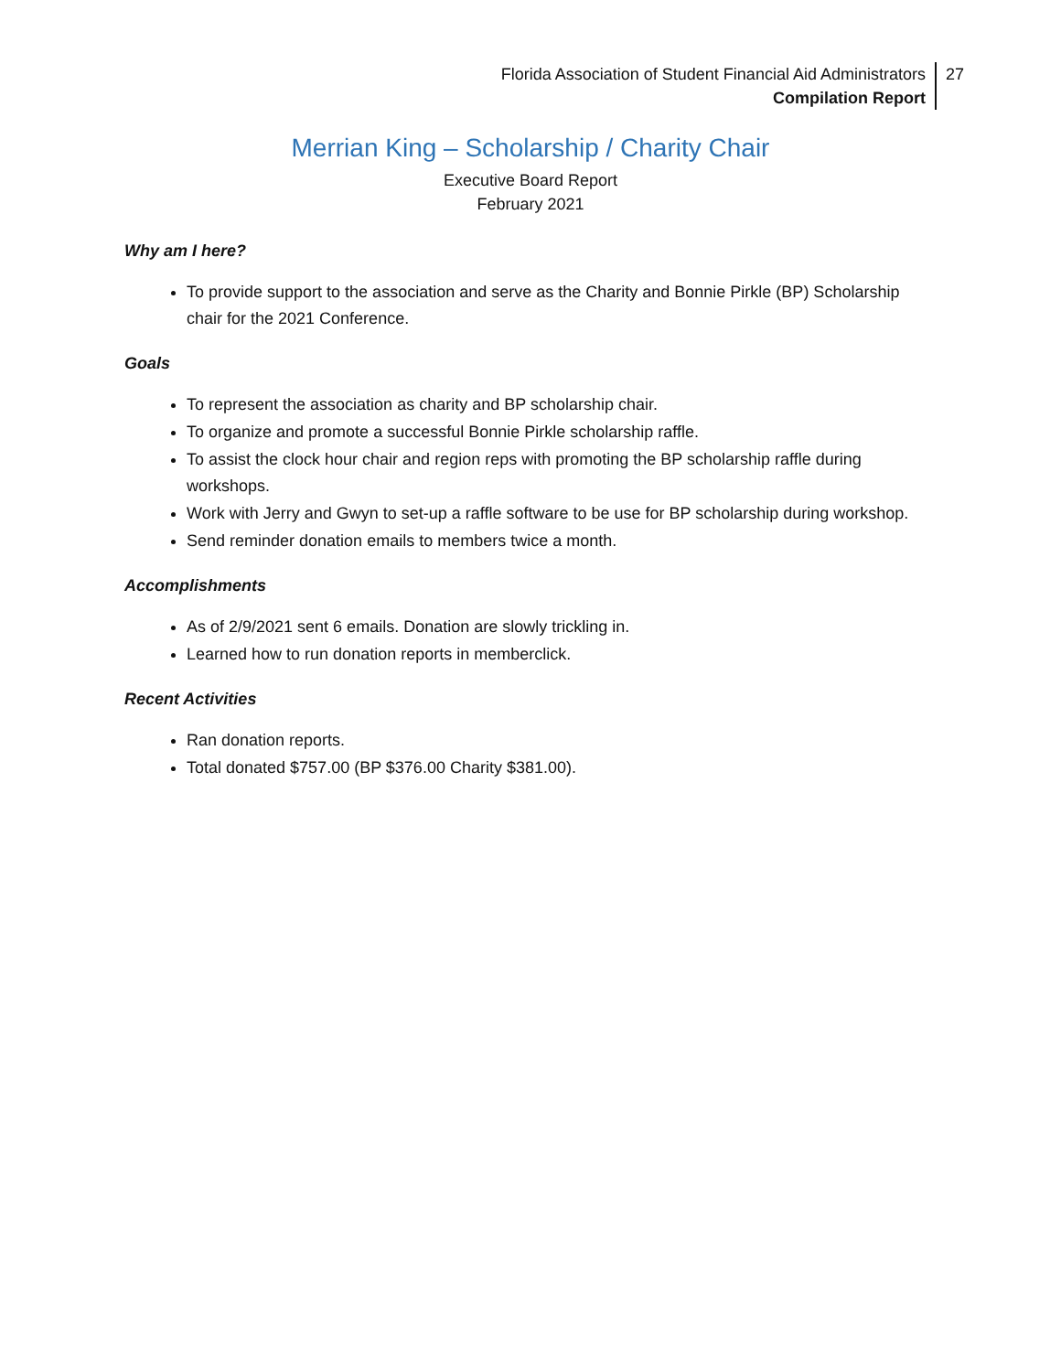Florida Association of Student Financial Aid Administrators
Compilation Report
27
Merrian King – Scholarship / Charity Chair
Executive Board Report
February 2021
Why am I here?
To provide support to the association and serve as the Charity and Bonnie Pirkle (BP) Scholarship chair for the 2021 Conference.
Goals
To represent the association as charity and BP scholarship chair.
To organize and promote a successful Bonnie Pirkle scholarship raffle.
To assist the clock hour chair and region reps with promoting the BP scholarship raffle during workshops.
Work with Jerry and Gwyn to set-up a raffle software to be use for BP scholarship during workshop.
Send reminder donation emails to members twice a month.
Accomplishments
As of 2/9/2021 sent 6 emails. Donation are slowly trickling in.
Learned how to run donation reports in memberclick.
Recent Activities
Ran donation reports.
Total donated $757.00 (BP $376.00 Charity $381.00).